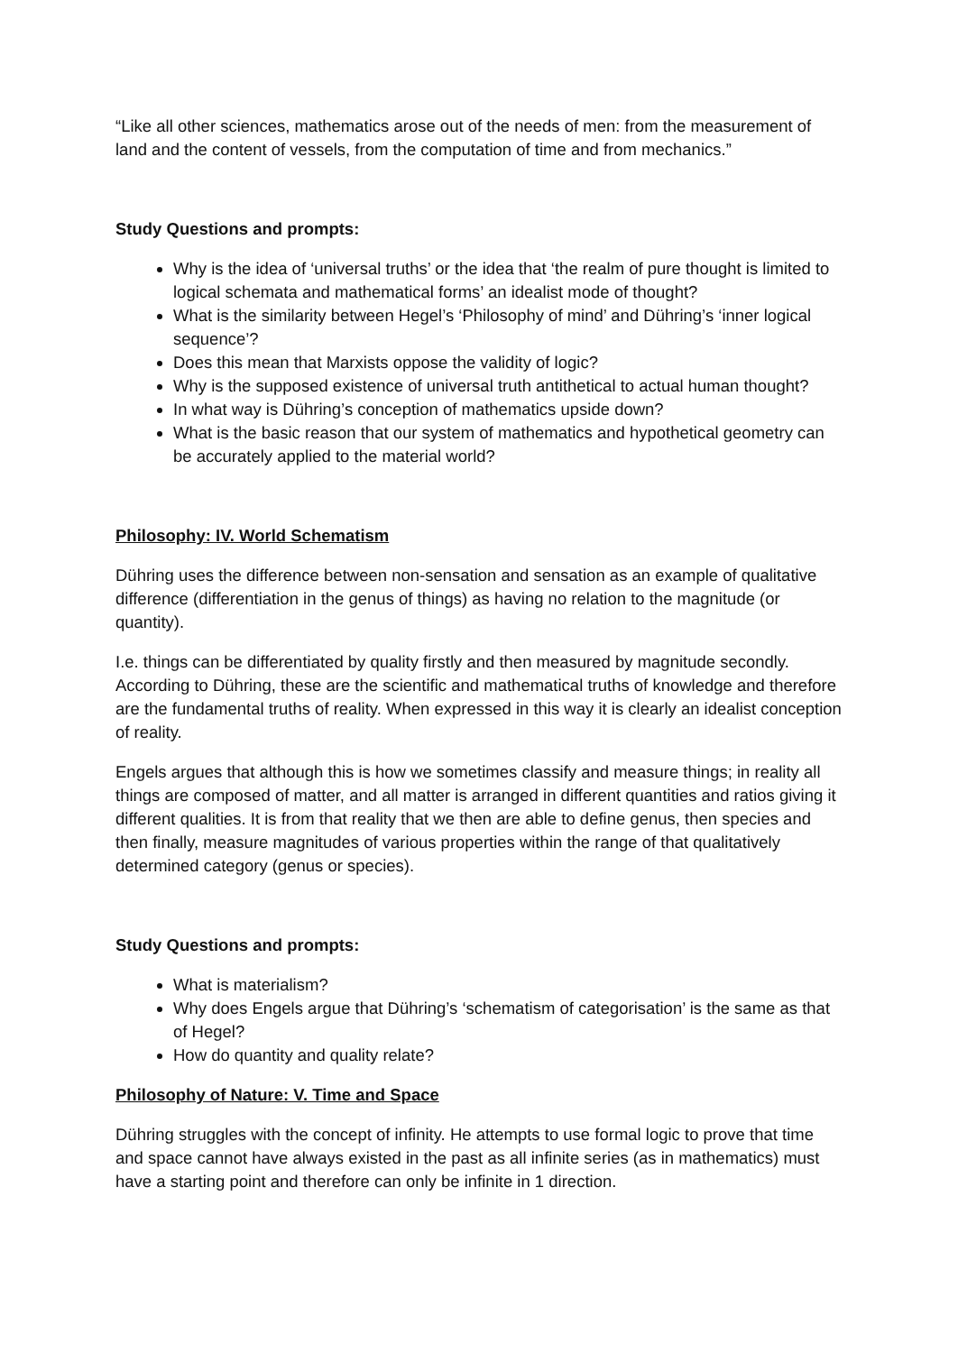“Like all other sciences, mathematics arose out of the needs of men: from the measurement of land and the content of vessels, from the computation of time and from mechanics.”
Study Questions and prompts:
Why is the idea of ‘universal truths’ or the idea that ‘the realm of pure thought is limited to logical schemata and mathematical forms’ an idealist mode of thought?
What is the similarity between Hegel’s ‘Philosophy of mind’ and Dühring’s ‘inner logical sequence’?
Does this mean that Marxists oppose the validity of logic?
Why is the supposed existence of universal truth antithetical to actual human thought?
In what way is Dühring’s conception of mathematics upside down?
What is the basic reason that our system of mathematics and hypothetical geometry can be accurately applied to the material world?
Philosophy: IV. World Schematism
Dühring uses the difference between non-sensation and sensation as an example of qualitative difference (differentiation in the genus of things) as having no relation to the magnitude (or quantity).
I.e. things can be differentiated by quality firstly and then measured by magnitude secondly. According to Dühring, these are the scientific and mathematical truths of knowledge and therefore are the fundamental truths of reality. When expressed in this way it is clearly an idealist conception of reality.
Engels argues that although this is how we sometimes classify and measure things; in reality all things are composed of matter, and all matter is arranged in different quantities and ratios giving it different qualities. It is from that reality that we then are able to define genus, then species and then finally, measure magnitudes of various properties within the range of that qualitatively determined category (genus or species).
Study Questions and prompts:
What is materialism?
Why does Engels argue that Dühring’s ‘schematism of categorisation’ is the same as that of Hegel?
How do quantity and quality relate?
Philosophy of Nature: V. Time and Space
Dühring struggles with the concept of infinity. He attempts to use formal logic to prove that time and space cannot have always existed in the past as all infinite series (as in mathematics) must have a starting point and therefore can only be infinite in 1 direction.